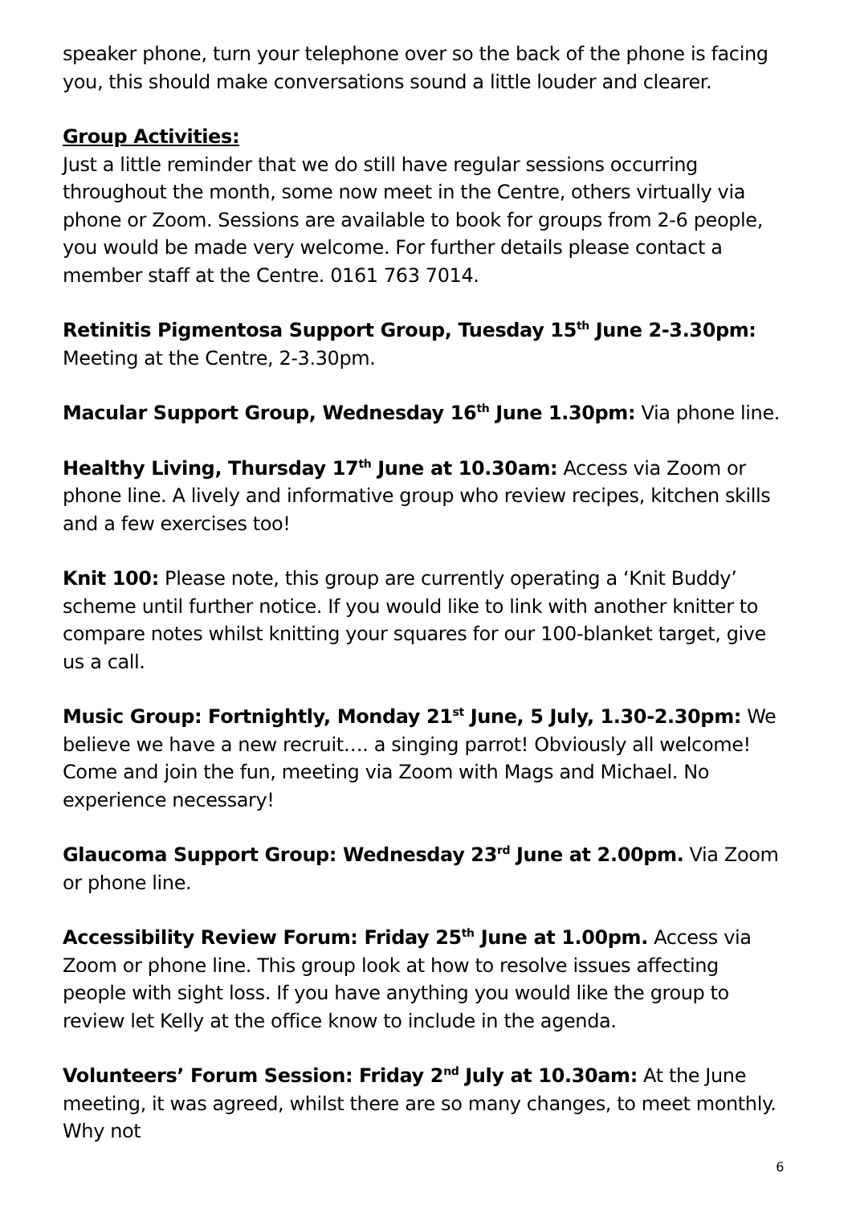speaker phone, turn your telephone over so the back of the phone is facing you, this should make conversations sound a little louder and clearer.
Group Activities:
Just a little reminder that we do still have regular sessions occurring throughout the month, some now meet in the Centre, others virtually via phone or Zoom. Sessions are available to book for groups from 2-6 people, you would be made very welcome. For further details please contact a member staff at the Centre. 0161 763 7014.
Retinitis Pigmentosa Support Group, Tuesday 15<sup>th</sup> June 2-3.30pm: Meeting at the Centre, 2-3.30pm.
Macular Support Group, Wednesday 16<sup>th</sup> June 1.30pm: Via phone line.
Healthy Living, Thursday 17<sup>th</sup> June at 10.30am: Access via Zoom or phone line. A lively and informative group who review recipes, kitchen skills and a few exercises too!
Knit 100: Please note, this group are currently operating a ‘Knit Buddy’ scheme until further notice. If you would like to link with another knitter to compare notes whilst knitting your squares for our 100-blanket target, give us a call.
Music Group: Fortnightly, Monday 21<sup>st</sup> June, 5 July, 1.30-2.30pm: We believe we have a new recruit…. a singing parrot! Obviously all welcome! Come and join the fun, meeting via Zoom with Mags and Michael. No experience necessary!
Glaucoma Support Group: Wednesday 23<sup>rd</sup> June at 2.00pm. Via Zoom or phone line.
Accessibility Review Forum: Friday 25<sup>th</sup> June at 1.00pm. Access via Zoom or phone line. This group look at how to resolve issues affecting people with sight loss. If you have anything you would like the group to review let Kelly at the office know to include in the agenda.
Volunteers’ Forum Session: Friday 2<sup>nd</sup> July at 10.30am: At the June meeting, it was agreed, whilst there are so many changes, to meet monthly. Why not
6